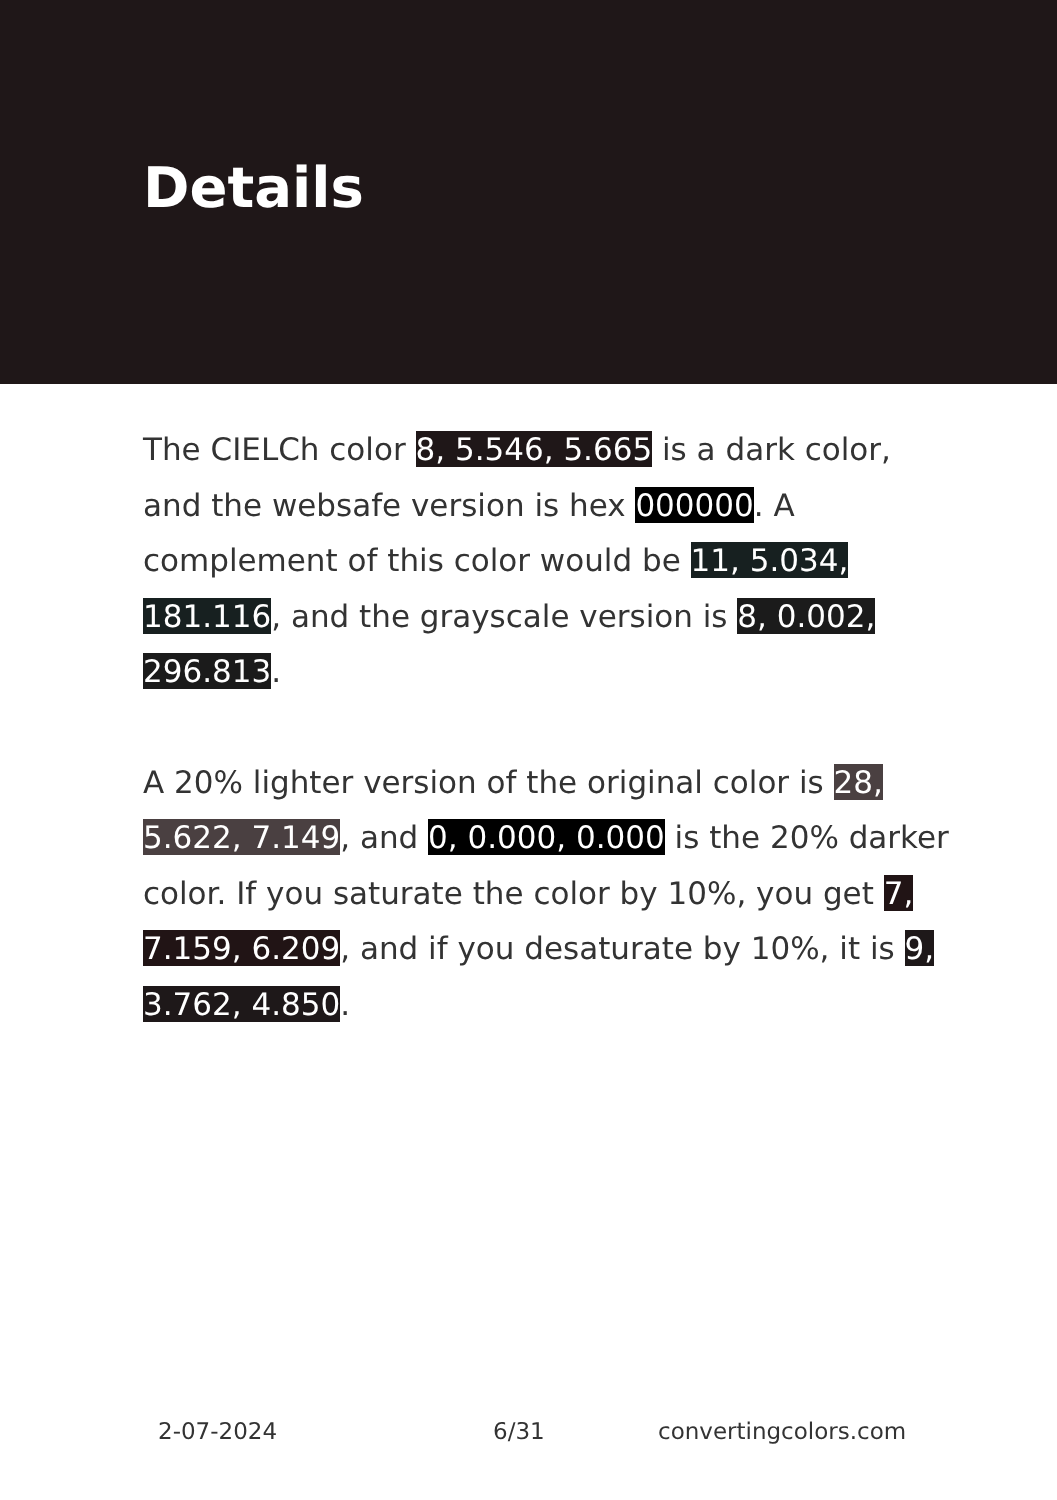Details
The CIELCh color 8, 5.546, 5.665 is a dark color, and the websafe version is hex 000000. A complement of this color would be 11, 5.034, 181.116, and the grayscale version is 8, 0.002, 296.813.
A 20% lighter version of the original color is 28, 5.622, 7.149, and 0, 0.000, 0.000 is the 20% darker color. If you saturate the color by 10%, you get 7, 7.159, 6.209, and if you desaturate by 10%, it is 9, 3.762, 4.850.
2-07-2024 6/31 convertingcolors.com